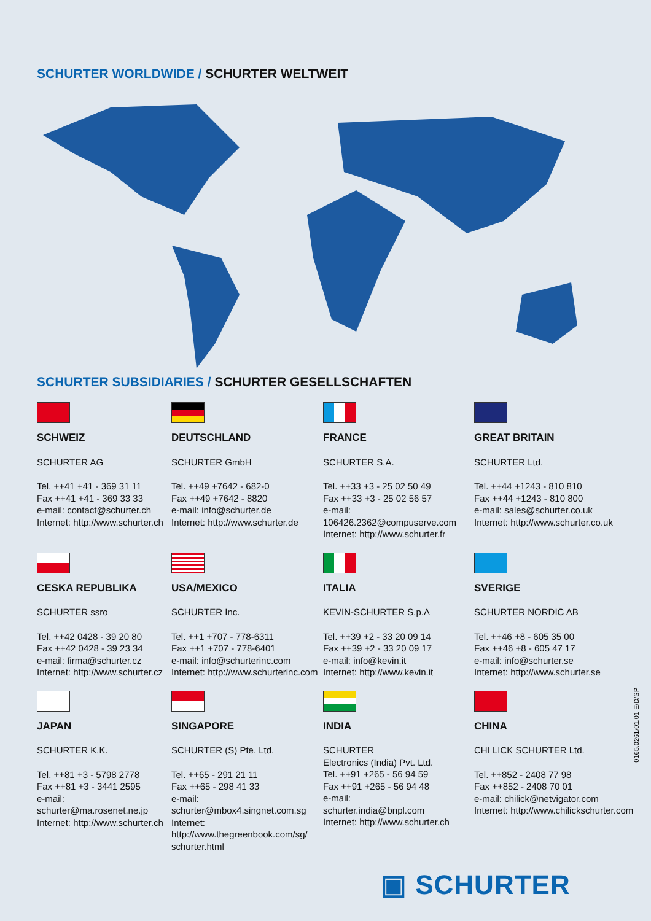SCHURTER WORLDWIDE / SCHURTER WELTWEIT
SCHURTER SUBSIDIARIES / SCHURTER GESELLSCHAFTEN
SCHWEIZ
SCHURTER AG
Tel. ++41 +41 - 369 31 11
Fax ++41 +41 - 369 33 33
e-mail: contact@schurter.ch
Internet: http://www.schurter.ch
DEUTSCHLAND
SCHURTER GmbH
Tel. ++49 +7642 - 682-0
Fax ++49 +7642 - 8820
e-mail: info@schurter.de
Internet: http://www.schurter.de
FRANCE
SCHURTER S.A.
Tel. ++33 +3 - 25 02 50 49
Fax ++33 +3 - 25 02 56 57
e-mail:
106426.2362@compuserve.com
Internet: http://www.schurter.fr
GREAT BRITAIN
SCHURTER Ltd.
Tel. ++44 +1243 - 810 810
Fax ++44 +1243 - 810 800
e-mail: sales@schurter.co.uk
Internet: http://www.schurter.co.uk
CESKA REPUBLIKA
SCHURTER ssro
Tel. ++42 0428 - 39 20 80
Fax ++42 0428 - 39 23 34
e-mail: firma@schurter.cz
Internet: http://www.schurter.cz
USA/MEXICO
SCHURTER Inc.
Tel. ++1 +707 - 778-6311
Fax ++1 +707 - 778-6401
e-mail: info@schurterinc.com
Internet: http://www.schurterinc.com
ITALIA
KEVIN-SCHURTER S.p.A
Tel. ++39 +2 - 33 20 09 14
Fax ++39 +2 - 33 20 09 17
e-mail: info@kevin.it
Internet: http://www.kevin.it
SVERIGE
SCHURTER NORDIC AB
Tel. ++46 +8 - 605 35 00
Fax ++46 +8 - 605 47 17
e-mail: info@schurter.se
Internet: http://www.schurter.se
JAPAN
SCHURTER K.K.
Tel. ++81 +3 - 5798 2778
Fax ++81 +3 - 3441 2595
e-mail: schurter@ma.rosenet.ne.jp
Internet: http://www.schurter.ch
SINGAPORE
SCHURTER (S) Pte. Ltd.
Tel. ++65 - 291 21 11
Fax ++65 - 298 41 33
e-mail: schurter@mbox4.singnet.com.sg
Internet:
http://www.thegreenbook.com/sg/
schurter.html
INDIA
SCHURTER
Electronics (India) Pvt. Ltd.
Tel. ++91 +265 - 56 94 59
Fax ++91 +265 - 56 94 48
e-mail:
schurter.india@bnpl.com
Internet: http://www.schurter.ch
CHINA
CHI LICK SCHURTER Ltd.
Tel. ++852 - 2408 77 98
Fax ++852 - 2408 70 01
e-mail: chilick@netvigator.com
Internet: http://www.chilickschurter.com
0165.0261/01.01 E/D/SP
▣ SCHURTER